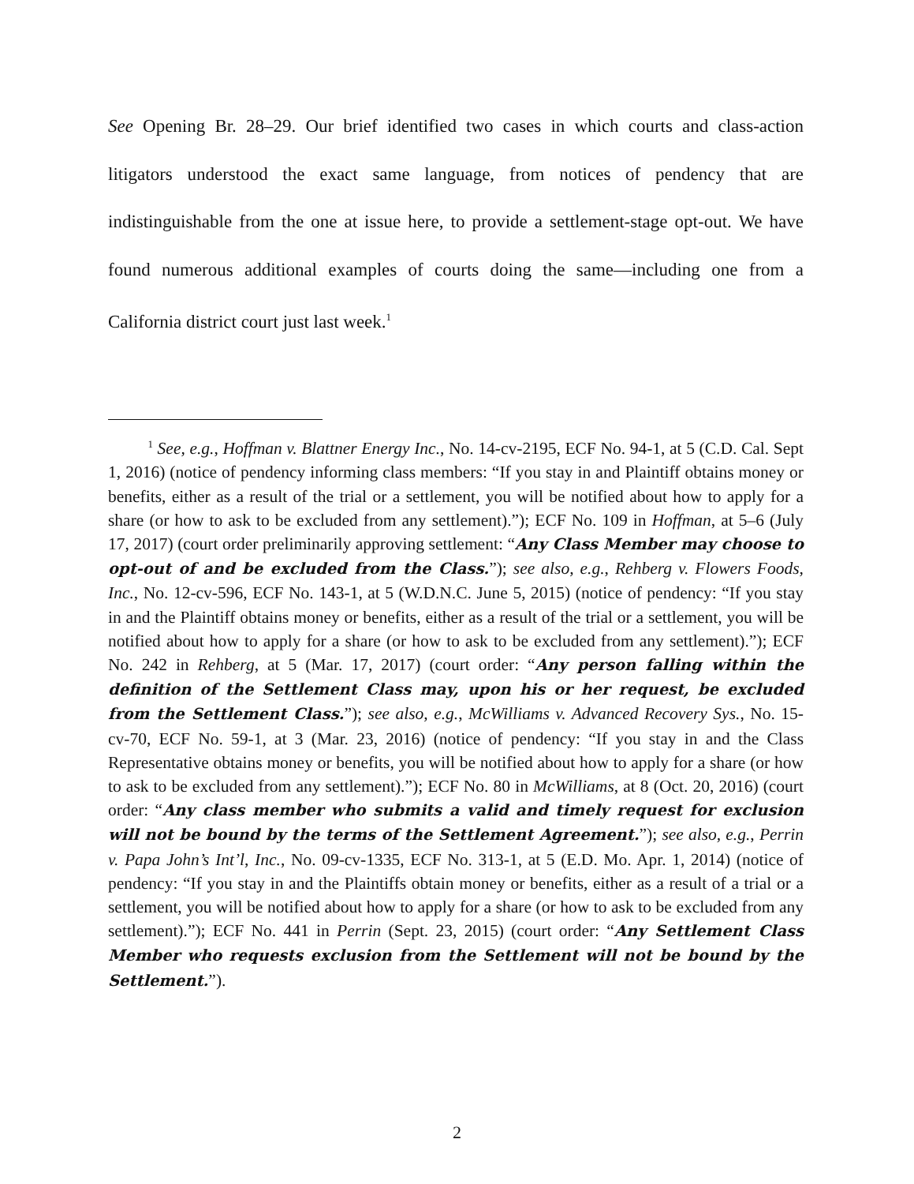See Opening Br. 28–29. Our brief identified two cases in which courts and class-action litigators understood the exact same language, from notices of pendency that are indistinguishable from the one at issue here, to provide a settlement-stage opt-out. We have found numerous additional examples of courts doing the same—including one from a California district court just last week.<sup>1</sup>
<sup>1</sup> See, e.g., Hoffman v. Blattner Energy Inc., No. 14-cv-2195, ECF No. 94-1, at 5 (C.D. Cal. Sept 1, 2016) (notice of pendency informing class members: “If you stay in and Plaintiff obtains money or benefits, either as a result of the trial or a settlement, you will be notified about how to apply for a share (or how to ask to be excluded from any settlement).”); ECF No. 109 in Hoffman, at 5–6 (July 17, 2017) (court order preliminarily approving settlement: “Any Class Member may choose to opt-out of and be excluded from the Class.”); see also, e.g., Rehberg v. Flowers Foods, Inc., No. 12-cv-596, ECF No. 143-1, at 5 (W.D.N.C. June 5, 2015) (notice of pendency: “If you stay in and the Plaintiff obtains money or benefits, either as a result of the trial or a settlement, you will be notified about how to apply for a share (or how to ask to be excluded from any settlement).”); ECF No. 242 in Rehberg, at 5 (Mar. 17, 2017) (court order: “Any person falling within the definition of the Settlement Class may, upon his or her request, be excluded from the Settlement Class.”); see also, e.g., McWilliams v. Advanced Recovery Sys., No. 15-cv-70, ECF No. 59-1, at 3 (Mar. 23, 2016) (notice of pendency: “If you stay in and the Class Representative obtains money or benefits, you will be notified about how to apply for a share (or how to ask to be excluded from any settlement).”); ECF No. 80 in McWilliams, at 8 (Oct. 20, 2016) (court order: “Any class member who submits a valid and timely request for exclusion will not be bound by the terms of the Settlement Agreement.”); see also, e.g., Perrin v. Papa John’s Int’l, Inc., No. 09-cv-1335, ECF No. 313-1, at 5 (E.D. Mo. Apr. 1, 2014) (notice of pendency: “If you stay in and the Plaintiffs obtain money or benefits, either as a result of a trial or a settlement, you will be notified about how to apply for a share (or how to ask to be excluded from any settlement).”); ECF No. 441 in Perrin (Sept. 23, 2015) (court order: “Any Settlement Class Member who requests exclusion from the Settlement will not be bound by the Settlement.”).
2